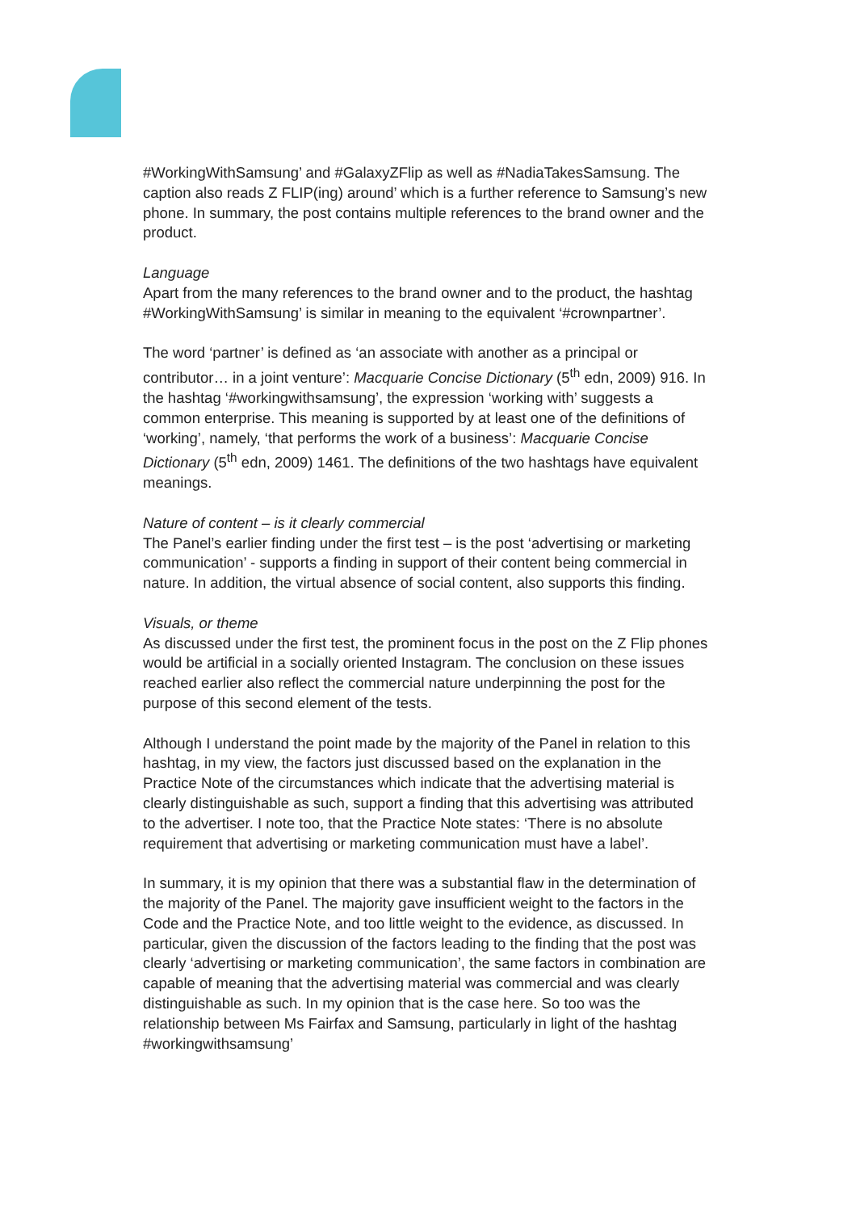#WorkingWithSamsung’ and #GalaxyZFlip as well as #NadiaTakesSamsung. The caption also reads Z FLIP(ing) around’ which is a further reference to Samsung’s new phone. In summary, the post contains multiple references to the brand owner and the product.
Language
Apart from the many references to the brand owner and to the product, the hashtag #WorkingWithSamsung’ is similar in meaning to the equivalent ‘#crownpartner’.
The word ‘partner’ is defined as ‘an associate with another as a principal or contributor… in a joint venture’: Macquarie Concise Dictionary (5<sup>th</sup> edn, 2009) 916. In the hashtag ‘#workingwithsamsung’, the expression ‘working with’ suggests a common enterprise. This meaning is supported by at least one of the definitions of ‘working’, namely, ‘that performs the work of a business’: Macquarie Concise Dictionary (5<sup>th</sup> edn, 2009) 1461. The definitions of the two hashtags have equivalent meanings.
Nature of content – is it clearly commercial
The Panel’s earlier finding under the first test – is the post ‘advertising or marketing communication’ - supports a finding in support of their content being commercial in nature. In addition, the virtual absence of social content, also supports this finding.
Visuals, or theme
As discussed under the first test, the prominent focus in the post on the Z Flip phones would be artificial in a socially oriented Instagram. The conclusion on these issues reached earlier also reflect the commercial nature underpinning the post for the purpose of this second element of the tests.
Although I understand the point made by the majority of the Panel in relation to this hashtag, in my view, the factors just discussed based on the explanation in the Practice Note of the circumstances which indicate that the advertising material is clearly distinguishable as such, support a finding that this advertising was attributed to the advertiser. I note too, that the Practice Note states: ‘There is no absolute requirement that advertising or marketing communication must have a label’.
In summary, it is my opinion that there was a substantial flaw in the determination of the majority of the Panel. The majority gave insufficient weight to the factors in the Code and the Practice Note, and too little weight to the evidence, as discussed. In particular, given the discussion of the factors leading to the finding that the post was clearly ‘advertising or marketing communication’, the same factors in combination are capable of meaning that the advertising material was commercial and was clearly distinguishable as such. In my opinion that is the case here. So too was the relationship between Ms Fairfax and Samsung, particularly in light of the hashtag #workingwithsamsung’